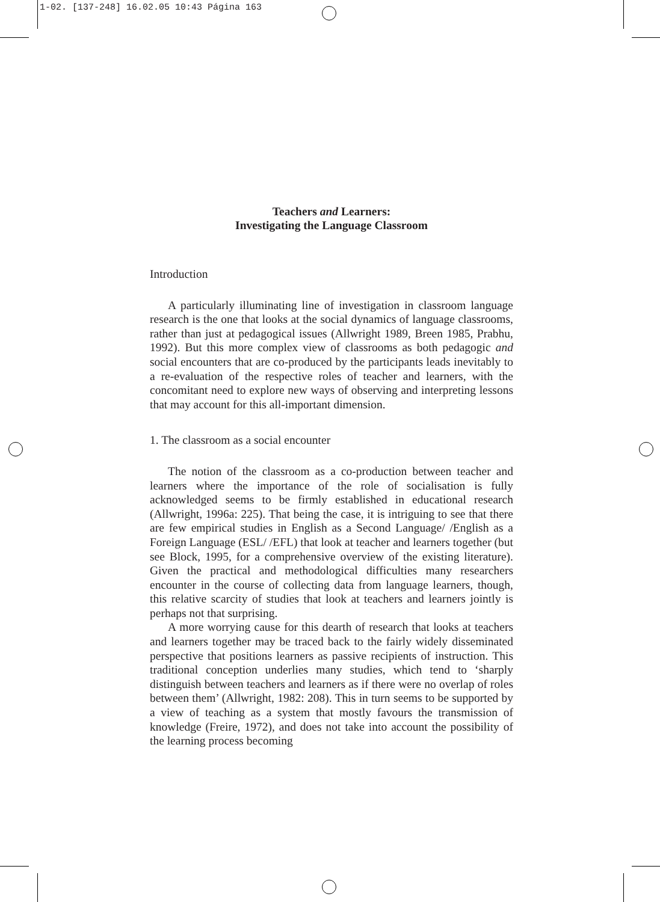1-02. [137-248] 16.02.05 10:43 Página 163
Teachers and Learners:
Investigating the Language Classroom
Introduction
A particularly illuminating line of investigation in classroom language research is the one that looks at the social dynamics of language classrooms, rather than just at pedagogical issues (Allwright 1989, Breen 1985, Prabhu, 1992). But this more complex view of classrooms as both pedagogic and social encounters that are co-produced by the participants leads inevitably to a re-evaluation of the respective roles of teacher and learners, with the concomitant need to explore new ways of observing and interpreting lessons that may account for this all-important dimension.
1. The classroom as a social encounter
The notion of the classroom as a co-production between teacher and learners where the importance of the role of socialisation is fully acknowledged seems to be firmly established in educational research (Allwright, 1996a: 225). That being the case, it is intriguing to see that there are few empirical studies in English as a Second Language/ /English as a Foreign Language (ESL/ /EFL) that look at teacher and learners together (but see Block, 1995, for a comprehensive overview of the existing literature). Given the practical and methodological difficulties many researchers encounter in the course of collecting data from language learners, though, this relative scarcity of studies that look at teachers and learners jointly is perhaps not that surprising.
A more worrying cause for this dearth of research that looks at teachers and learners together may be traced back to the fairly widely disseminated perspective that positions learners as passive recipients of instruction. This traditional conception underlies many studies, which tend to ‘sharply distinguish between teachers and learners as if there were no overlap of roles between them’ (Allwright, 1982: 208). This in turn seems to be supported by a view of teaching as a system that mostly favours the transmission of knowledge (Freire, 1972), and does not take into account the possibility of the learning process becoming